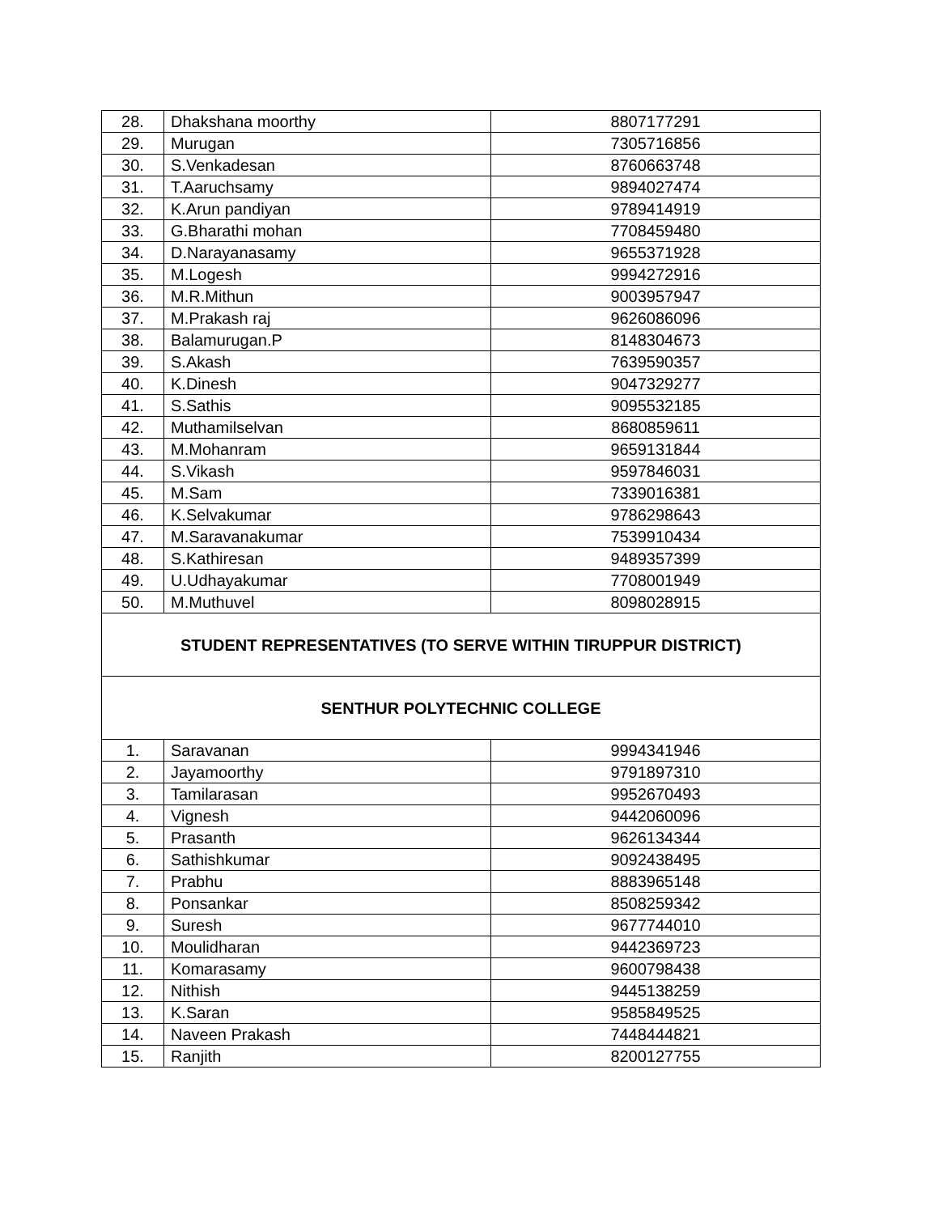| 28. | Dhakshana moorthy | 8807177291 |
| 29. | Murugan | 7305716856 |
| 30. | S.Venkadesan | 8760663748 |
| 31. | T.Aaruchsamy | 9894027474 |
| 32. | K.Arun pandiyan | 9789414919 |
| 33. | G.Bharathi mohan | 7708459480 |
| 34. | D.Narayanasamy | 9655371928 |
| 35. | M.Logesh | 9994272916 |
| 36. | M.R.Mithun | 9003957947 |
| 37. | M.Prakash raj | 9626086096 |
| 38. | Balamurugan.P | 8148304673 |
| 39. | S.Akash | 7639590357 |
| 40. | K.Dinesh | 9047329277 |
| 41. | S.Sathis | 9095532185 |
| 42. | Muthamilselvan | 8680859611 |
| 43. | M.Mohanram | 9659131844 |
| 44. | S.Vikash | 9597846031 |
| 45. | M.Sam | 7339016381 |
| 46. | K.Selvakumar | 9786298643 |
| 47. | M.Saravanakumar | 7539910434 |
| 48. | S.Kathiresan | 9489357399 |
| 49. | U.Udhayakumar | 7708001949 |
| 50. | M.Muthuvel | 8098028915 |
| STUDENT REPRESENTATIVES (TO SERVE WITHIN TIRUPPUR DISTRICT) | | |
| SENTHUR POLYTECHNIC COLLEGE | | |
| 1. | Saravanan | 9994341946 |
| 2. | Jayamoorthy | 9791897310 |
| 3. | Tamilarasan | 9952670493 |
| 4. | Vignesh | 9442060096 |
| 5. | Prasanth | 9626134344 |
| 6. | Sathishkumar | 9092438495 |
| 7. | Prabhu | 8883965148 |
| 8. | Ponsankar | 8508259342 |
| 9. | Suresh | 9677744010 |
| 10. | Moulidharan | 9442369723 |
| 11. | Komarasamy | 9600798438 |
| 12. | Nithish | 9445138259 |
| 13. | K.Saran | 9585849525 |
| 14. | Naveen Prakash | 7448444821 |
| 15. | Ranjith | 8200127755 |